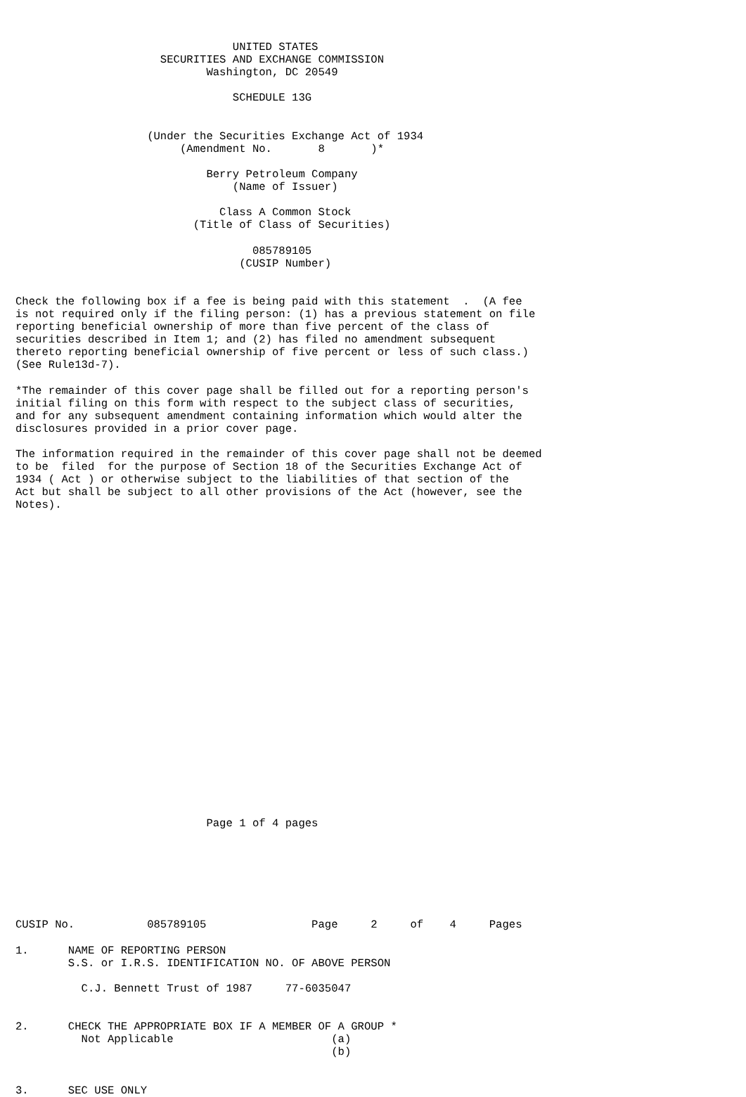UNITED STATES
                      SECURITIES AND EXCHANGE COMMISSION
                             Washington, DC 20549

                                 SCHEDULE 13G


                    (Under the Securities Exchange Act of 1934
                         (Amendment No.       8       )*

                             Berry Petroleum Company
                                 (Name of Issuer)

                               Class A Common Stock
                           (Title of Class of Securities)

                                    085789105
                                  (CUSIP Number)


Check the following box if a fee is being paid with this statement  .  (A fee
is not required only if the filing person: (1) has a previous statement on file
reporting beneficial ownership of more than five percent of the class of
securities described in Item 1; and (2) has filed no amendment subsequent
thereto reporting beneficial ownership of five percent or less of such class.)
(See Rule13d-7).

*The remainder of this cover page shall be filled out for a reporting person's
initial filing on this form with respect to the subject class of securities,
and for any subsequent amendment containing information which would alter the
disclosures provided in a prior cover page.

The information required in the remainder of this cover page shall not be deemed
to be  filed  for the purpose of Section 18 of the Securities Exchange Act of
1934 ( Act ) or otherwise subject to the liabilities of that section of the
Act but shall be subject to all other provisions of the Act (however, see the
Notes).
























                             Page 1 of 4 pages







CUSIP No.           085789105                Page     2     of    4     Pages

1.      NAME OF REPORTING PERSON
        S.S. or I.R.S. IDENTIFICATION NO. OF ABOVE PERSON

          C.J. Bennett Trust of 1987     77-6035047


2.      CHECK THE APPROPRIATE BOX IF A MEMBER OF A GROUP *
          Not Applicable                        (a)
                                                (b)


3.      SEC USE ONLY